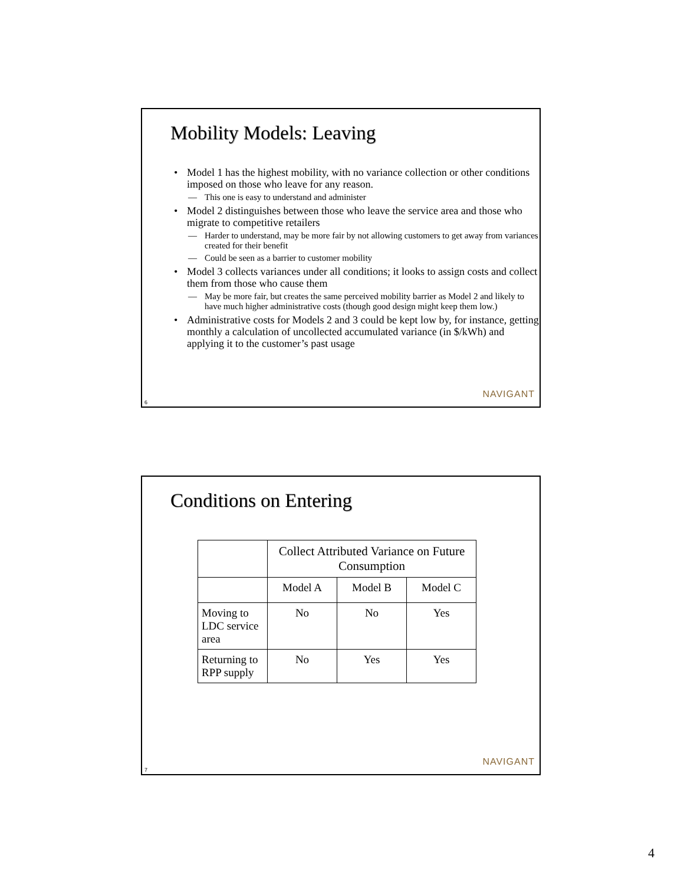Mobility Models: Leaving
Model 1 has the highest mobility, with no variance collection or other conditions imposed on those who leave for any reason.
This one is easy to understand and administer
Model 2 distinguishes between those who leave the service area and those who migrate to competitive retailers
Harder to understand, may be more fair by not allowing customers to get away from variances created for their benefit
Could be seen as a barrier to customer mobility
Model 3 collects variances under all conditions; it looks to assign costs and collect them from those who cause them
May be more fair, but creates the same perceived mobility barrier as Model 2 and likely to have much higher administrative costs (though good design might keep them low.)
Administrative costs for Models 2 and 3 could be kept low by, for instance, getting monthly a calculation of uncollected accumulated variance (in $/kWh) and applying it to the customer’s past usage
NAVIGANT
6
Conditions on Entering
| | Collect Attributed Variance on Future Consumption | | |
| | Model A | Model B | Model C |
| Moving to LDC service area | No | No | Yes |
| Returning to RPP supply | No | Yes | Yes |
NAVIGANT
7
4